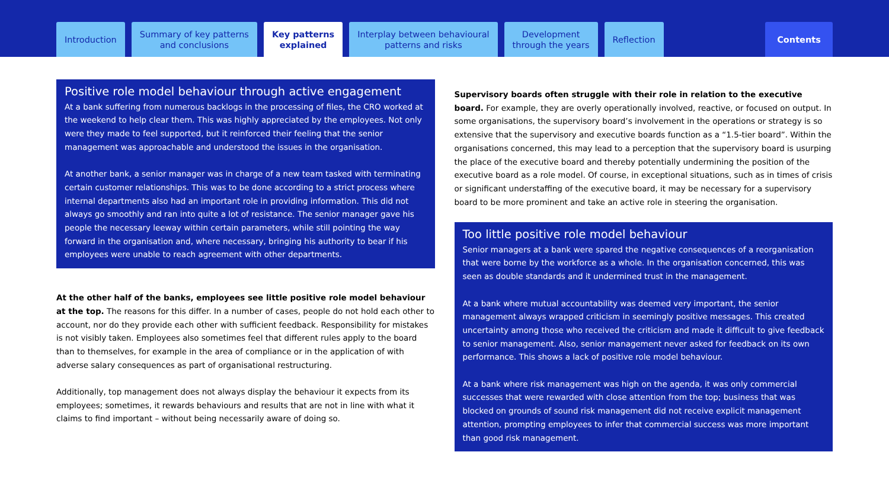Introduction Summary of key patterns
and conclusions
Key patterns
explained
Interplay between behavioural
patterns and risks
Development
through the years
Reflection Contents
Positive role model behaviour through active engagement
At a bank suffering from numerous backlogs in the processing of files, the CRO worked at the weekend to help clear them. This was highly appreciated by the employees. Not only were they made to feel supported, but it reinforced their feeling that the senior management was approachable and understood the issues in the organisation.
At another bank, a senior manager was in charge of a new team tasked with terminating certain customer relationships. This was to be done according to a strict process where internal departments also had an important role in providing information. This did not always go smoothly and ran into quite a lot of resistance. The senior manager gave his people the necessary leeway within certain parameters, while still pointing the way forward in the organisation and, where necessary, bringing his authority to bear if his employees were unable to reach agreement with other departments.
At the other half of the banks, employees see little positive role model behaviour at the top. The reasons for this differ. In a number of cases, people do not hold each other to account, nor do they provide each other with sufficient feedback. Responsibility for mistakes is not visibly taken. Employees also sometimes feel that different rules apply to the board than to themselves, for example in the area of compliance or in the application of with adverse salary consequences as part of organisational restructuring.
Additionally, top management does not always display the behaviour it expects from its employees; sometimes, it rewards behaviours and results that are not in line with what it claims to find important – without being necessarily aware of doing so.
Supervisory boards often struggle with their role in relation to the executive board. For example, they are overly operationally involved, reactive, or focused on output. In some organisations, the supervisory board’s involvement in the operations or strategy is so extensive that the supervisory and executive boards function as a “1.5-tier board”. Within the organisations concerned, this may lead to a perception that the supervisory board is usurping the place of the executive board and thereby potentially undermining the position of the executive board as a role model. Of course, in exceptional situations, such as in times of crisis or significant understaffing of the executive board, it may be necessary for a supervisory board to be more prominent and take an active role in steering the organisation.
Too little positive role model behaviour
Senior managers at a bank were spared the negative consequences of a reorganisation that were borne by the workforce as a whole. In the organisation concerned, this was seen as double standards and it undermined trust in the management.
At a bank where mutual accountability was deemed very important, the senior management always wrapped criticism in seemingly positive messages. This created uncertainty among those who received the criticism and made it difficult to give feedback to senior management. Also, senior management never asked for feedback on its own performance. This shows a lack of positive role model behaviour.
At a bank where risk management was high on the agenda, it was only commercial successes that were rewarded with close attention from the top; business that was blocked on grounds of sound risk management did not receive explicit management attention, prompting employees to infer that commercial success was more important than good risk management.